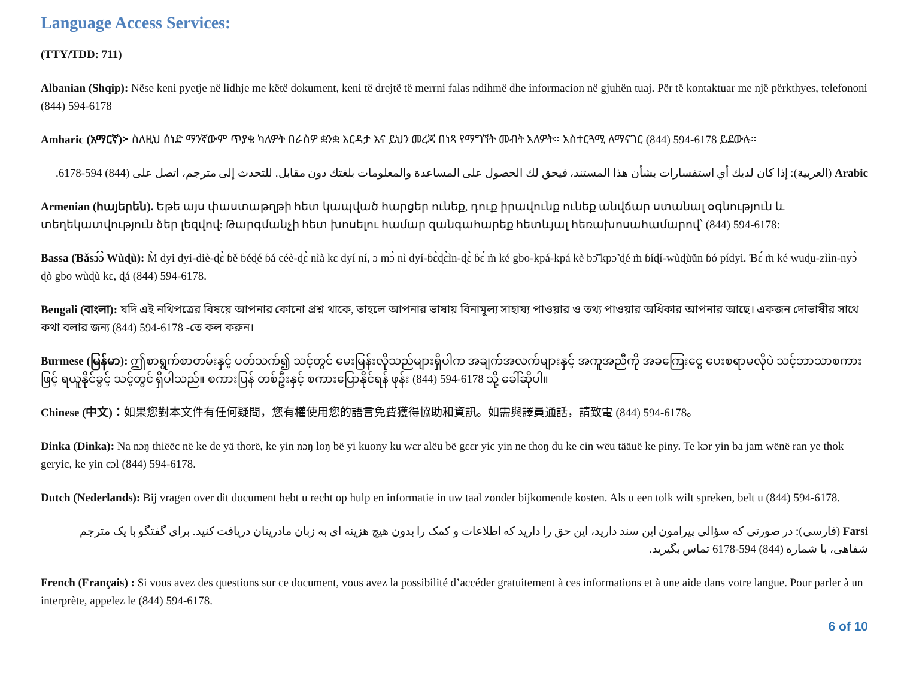Language Access Services:
(TTY/TDD: 711)
Albanian (Shqip): Nëse keni pyetje në lidhje me këtë dokument, keni të drejtë të merrni falas ndihmë dhe informacion në gjuhën tuaj. Për të kontaktuar me një përkthyes, telefononi (844) 594-6178
Amharic (አማርኛ)፦ ስለዚህ ሰነድ ማንኛውም ጥያቄ ካለዎት በራስዎ ቋንቋ እርዳታ እና ይህን መረጃ በነጻ የማግኘት መብት አለዎት። አስተርጓሚ ለማናገር (844) 594-6178 ይደውሉ።
Arabic (العربية): إذا كان لديك أي استفسارات بشأن هذا المستند، فيحق لك الحصول على المساعدة والمعلومات بلغتك دون مقابل. للتحدث إلى مترجم، اتصل على (844) 594-6178.
Armenian (հայերեն). Եթե այս փաստաթղթի հետ կապված հարցեր ունեք, դուք իրավունք ունեք անվճար ստանալ օգնություն և տեղեկատվություն ձեր լեզվով: Թարգմանչի հետ խոսելու համար զանգահարեք հետևյալ հեռախոսահամարով՝ (844) 594-6178:
Bassa (Ɓǎsɔ́ɔ̀ Wùɖù): M̀ dyi dyi-diè-ɖɛ̀ ɓě ɓéɖé ɓá céè-ɖɛ̀ nìà kɛ dyí ní, ɔ mɔ̀ nì dyí-ɓɛ̀ɖɛ̀ìn-ɖɛ̀ ɓɛ́ m̀ ké gbo-kpá-kpá kè bɔ̃̌ kpɔ̃ ɖé m̀ ɓíɖí-wùɖùǔn ɓó pídyi. Ɓɛ́ m̀ ké wuɖu-zììn-nyɔ̀ ɖò gbo wùɖù kɛ, ɖá (844) 594-6178.
Bengali (বাংলা): যদি এই নথিপত্রের বিষয়ে আপনার কোনো প্রশ্ন থাকে, তাহলে আপনার ভাষায় বিনামূল্য সাহায্য পাওয়ার ও তথ্য পাওয়ার অধিকার আপনার আছে। একজন দোভাষীর সাথে কথা বলার জন্য (844) 594-6178 -তে কল করুন।
Burmese (မြန်မာ): ဤစာရွက်စာတမ်းနှင့် ပတ်သက်၍ သင့်တွင် မေးမြန်းလိုသည်များရှိပါက အချက်အလက်များနှင့် အကူအညီကို အခကြေးငွေ ပေးစရာမလိုပဲ သင့်ဘာသာစကားဖြင့် ရယူနိုင်ခွင့် သင့်တွင် ရှိပါသည်။ စကားပြန် တစ်ဦးနှင့် စကားပြောနိုင်ရန် ဖုန်း (844) 594-6178 သို့ ခေါ်ဆိုပါ။
Chinese (中文)：如果您對本文件有任何疑問，您有權使用您的語言免費獲得協助和資訊。如需與譯員通話，請致電 (844) 594-6178。
Dinka (Dinka): Na nɔŋ thiëëc në ke de yä thorë, ke yin nɔŋ loŋ bë yi kuony ku wɛr alëu bë gɛɛr yic yin ne thoŋ du ke cin wëu tääuë ke piny. Te kɔr yin ba jam wënë ran ye thok geryic, ke yin cɔl (844) 594-6178.
Dutch (Nederlands): Bij vragen over dit document hebt u recht op hulp en informatie in uw taal zonder bijkomende kosten. Als u een tolk wilt spreken, belt u (844) 594-6178.
Farsi (فارسی): در صورتی که سؤالی پیرامون این سند دارید، این حق را دارید که اطلاعات و کمک را بدون هیچ هزینه ای به زبان مادریتان دریافت کنید. برای گفتگو با یک مترجم شفاهی، با شماره (844) 594-6178 تماس بگیرید.
French (Français) : Si vous avez des questions sur ce document, vous avez la possibilité d’accéder gratuitement à ces informations et à une aide dans votre langue. Pour parler à un interprète, appelez le (844) 594-6178.
6 of 10